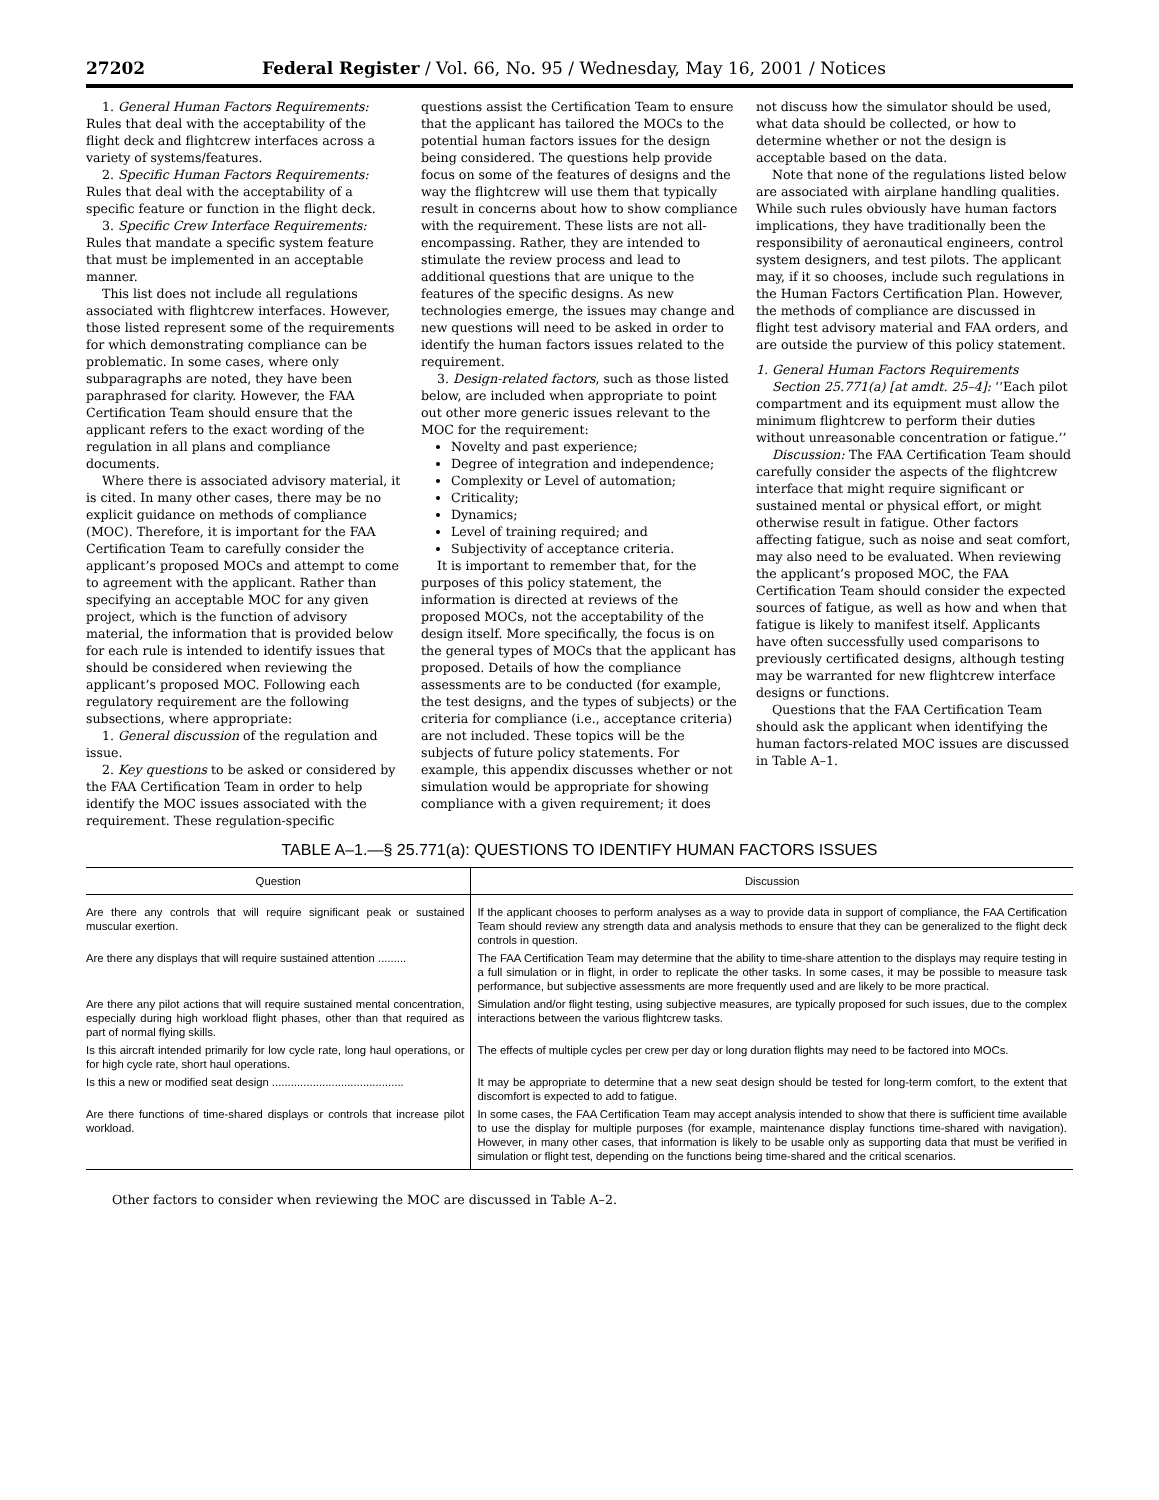27202 Federal Register / Vol. 66, No. 95 / Wednesday, May 16, 2001 / Notices
1. General Human Factors Requirements: Rules that deal with the acceptability of the flight deck and flightcrew interfaces across a variety of systems/features.
2. Specific Human Factors Requirements: Rules that deal with the acceptability of a specific feature or function in the flight deck.
3. Specific Crew Interface Requirements: Rules that mandate a specific system feature that must be implemented in an acceptable manner.
This list does not include all regulations associated with flightcrew interfaces. However, those listed represent some of the requirements for which demonstrating compliance can be problematic. In some cases, where only subparagraphs are noted, they have been paraphrased for clarity. However, the FAA Certification Team should ensure that the applicant refers to the exact wording of the regulation in all plans and compliance documents.
Where there is associated advisory material, it is cited. In many other cases, there may be no explicit guidance on methods of compliance (MOC). Therefore, it is important for the FAA Certification Team to carefully consider the applicant’s proposed MOCs and attempt to come to agreement with the applicant. Rather than specifying an acceptable MOC for any given project, which is the function of advisory material, the information that is provided below for each rule is intended to identify issues that should be considered when reviewing the applicant’s proposed MOC. Following each regulatory requirement are the following subsections, where appropriate:
1. General discussion of the regulation and issue.
2. Key questions to be asked or considered by the FAA Certification Team in order to help identify the MOC issues associated with the requirement. These regulation-specific
questions assist the Certification Team to ensure that the applicant has tailored the MOCs to the potential human factors issues for the design being considered. The questions help provide focus on some of the features of designs and the way the flightcrew will use them that typically result in concerns about how to show compliance with the requirement. These lists are not all-encompassing. Rather, they are intended to stimulate the review process and lead to additional questions that are unique to the features of the specific designs. As new technologies emerge, the issues may change and new questions will need to be asked in order to identify the human factors issues related to the requirement.
3. Design-related factors, such as those listed below, are included when appropriate to point out other more generic issues relevant to the MOC for the requirement:
Novelty and past experience;
Degree of integration and independence;
Complexity or Level of automation;
Criticality;
Dynamics;
Level of training required; and
Subjectivity of acceptance criteria.
It is important to remember that, for the purposes of this policy statement, the information is directed at reviews of the proposed MOCs, not the acceptability of the design itself. More specifically, the focus is on the general types of MOCs that the applicant has proposed. Details of how the compliance assessments are to be conducted (for example, the test designs, and the types of subjects) or the criteria for compliance (i.e., acceptance criteria) are not included. These topics will be the subjects of future policy statements. For example, this appendix discusses whether or not simulation would be appropriate for showing compliance with a given requirement; it does
not discuss how the simulator should be used, what data should be collected, or how to determine whether or not the design is acceptable based on the data.
Note that none of the regulations listed below are associated with airplane handling qualities. While such rules obviously have human factors implications, they have traditionally been the responsibility of aeronautical engineers, control system designers, and test pilots. The applicant may, if it so chooses, include such regulations in the Human Factors Certification Plan. However, the methods of compliance are discussed in flight test advisory material and FAA orders, and are outside the purview of this policy statement.
1. General Human Factors Requirements
Section 25.771(a) [at amdt. 25–4]: ‘‘Each pilot compartment and its equipment must allow the minimum flightcrew to perform their duties without unreasonable concentration or fatigue.’’
Discussion: The FAA Certification Team should carefully consider the aspects of the flightcrew interface that might require significant or sustained mental or physical effort, or might otherwise result in fatigue. Other factors affecting fatigue, such as noise and seat comfort, may also need to be evaluated. When reviewing the applicant’s proposed MOC, the FAA Certification Team should consider the expected sources of fatigue, as well as how and when that fatigue is likely to manifest itself. Applicants have often successfully used comparisons to previously certificated designs, although testing may be warranted for new flightcrew interface designs or functions.
Questions that the FAA Certification Team should ask the applicant when identifying the human factors-related MOC issues are discussed in Table A–1.
TABLE A–1.—§ 25.771(a): QUESTIONS TO IDENTIFY HUMAN FACTORS ISSUES
| Question | Discussion |
| --- | --- |
| Are there any controls that will require significant peak or sustained muscular exertion. | If the applicant chooses to perform analyses as a way to provide data in support of compliance, the FAA Certification Team should review any strength data and analysis methods to ensure that they can be generalized to the flight deck controls in question. |
| Are there any displays that will require sustained attention ......... | The FAA Certification Team may determine that the ability to time-share attention to the displays may require testing in a full simulation or in flight, in order to replicate the other tasks. In some cases, it may be possible to measure task performance, but subjective assessments are more frequently used and are likely to be more practical. |
| Are there any pilot actions that will require sustained mental concentration, especially during high workload flight phases, other than that required as part of normal flying skills. | Simulation and/or flight testing, using subjective measures, are typically proposed for such issues, due to the complex interactions between the various flightcrew tasks. |
| Is this aircraft intended primarily for low cycle rate, long haul operations, or for high cycle rate, short haul operations. | The effects of multiple cycles per crew per day or long duration flights may need to be factored into MOCs. |
| Is this a new or modified seat design .......................................... | It may be appropriate to determine that a new seat design should be tested for long-term comfort, to the extent that discomfort is expected to add to fatigue. |
| Are there functions of time-shared displays or controls that increase pilot workload. | In some cases, the FAA Certification Team may accept analysis intended to show that there is sufficient time available to use the display for multiple purposes (for example, maintenance display functions time-shared with navigation). However, in many other cases, that information is likely to be usable only as supporting data that must be verified in simulation or flight test, depending on the functions being time-shared and the critical scenarios. |
Other factors to consider when reviewing the MOC are discussed in Table A–2.